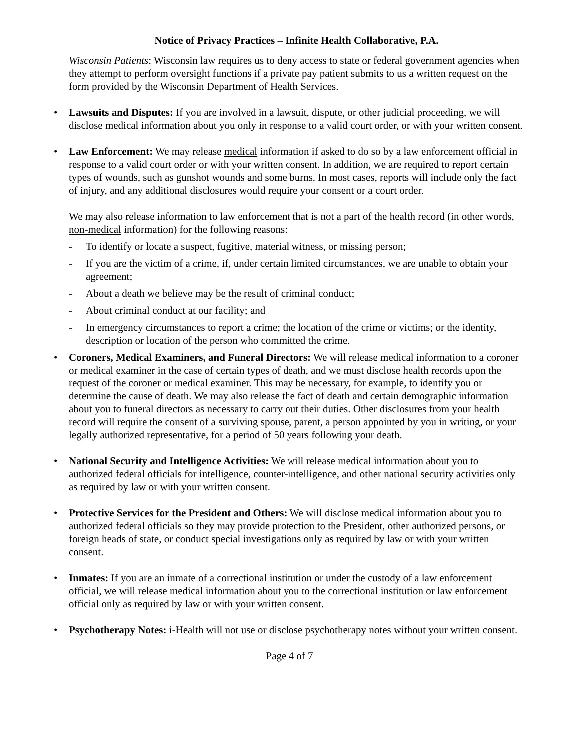Notice of Privacy Practices – Infinite Health Collaborative, P.A.
Wisconsin Patients: Wisconsin law requires us to deny access to state or federal government agencies when they attempt to perform oversight functions if a private pay patient submits to us a written request on the form provided by the Wisconsin Department of Health Services.
• Lawsuits and Disputes: If you are involved in a lawsuit, dispute, or other judicial proceeding, we will disclose medical information about you only in response to a valid court order, or with your written consent.
• Law Enforcement: We may release medical information if asked to do so by a law enforcement official in response to a valid court order or with your written consent. In addition, we are required to report certain types of wounds, such as gunshot wounds and some burns. In most cases, reports will include only the fact of injury, and any additional disclosures would require your consent or a court order.
We may also release information to law enforcement that is not a part of the health record (in other words, non-medical information) for the following reasons:
- To identify or locate a suspect, fugitive, material witness, or missing person;
- If you are the victim of a crime, if, under certain limited circumstances, we are unable to obtain your agreement;
- About a death we believe may be the result of criminal conduct;
- About criminal conduct at our facility; and
- In emergency circumstances to report a crime; the location of the crime or victims; or the identity, description or location of the person who committed the crime.
• Coroners, Medical Examiners, and Funeral Directors: We will release medical information to a coroner or medical examiner in the case of certain types of death, and we must disclose health records upon the request of the coroner or medical examiner. This may be necessary, for example, to identify you or determine the cause of death. We may also release the fact of death and certain demographic information about you to funeral directors as necessary to carry out their duties. Other disclosures from your health record will require the consent of a surviving spouse, parent, a person appointed by you in writing, or your legally authorized representative, for a period of 50 years following your death.
• National Security and Intelligence Activities: We will release medical information about you to authorized federal officials for intelligence, counter-intelligence, and other national security activities only as required by law or with your written consent.
• Protective Services for the President and Others: We will disclose medical information about you to authorized federal officials so they may provide protection to the President, other authorized persons, or foreign heads of state, or conduct special investigations only as required by law or with your written consent.
• Inmates: If you are an inmate of a correctional institution or under the custody of a law enforcement official, we will release medical information about you to the correctional institution or law enforcement official only as required by law or with your written consent.
• Psychotherapy Notes: i-Health will not use or disclose psychotherapy notes without your written consent.
Page 4 of 7